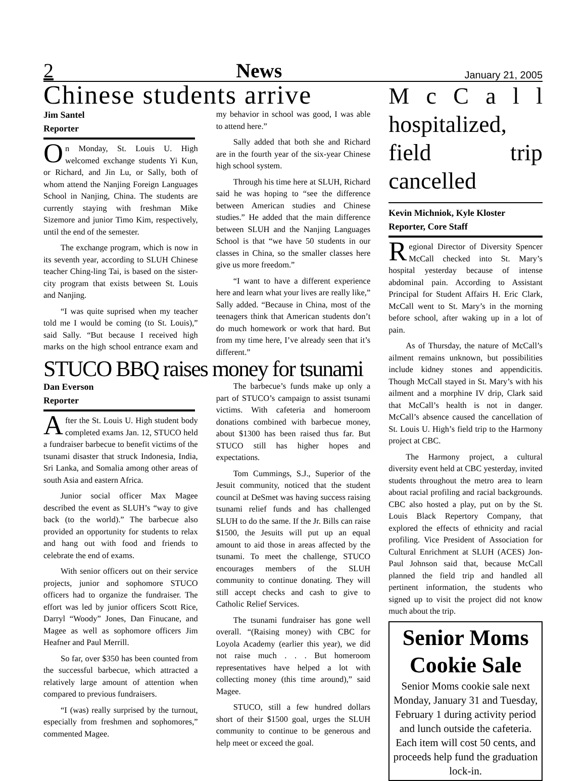2 News January 21, 2005
Chinese students arrive
Jim Santel
Reporter
On Monday, St. Louis U. High welcomed exchange students Yi Kun, or Richard, and Jin Lu, or Sally, both of whom attend the Nanjing Foreign Languages School in Nanjing, China. The students are currently staying with freshman Mike Sizemore and junior Timo Kim, respectively, until the end of the semester.
The exchange program, which is now in its seventh year, according to SLUH Chinese teacher Ching-ling Tai, is based on the sister-city program that exists between St. Louis and Nanjing.
“I was quite suprised when my teacher told me I would be coming (to St. Louis),” said Sally. “But because I received high marks on the high school entrance exam and my behavior in school was good, I was able to attend here.”
Sally added that both she and Richard are in the fourth year of the six-year Chinese high school system.
Through his time here at SLUH, Richard said he was hoping to “see the difference between American studies and Chinese studies.” He added that the main difference between SLUH and the Nanjing Languages School is that “we have 50 students in our classes in China, so the smaller classes here give us more freedom.”
“I want to have a different experience here and learn what your lives are really like,” Sally added. “Because in China, most of the teenagers think that American students don’t do much homework or work that hard. But from my time here, I’ve already seen that it’s different.”
STUCO BBQ raises money for tsunami
Dan Everson
Reporter
After the St. Louis U. High student body completed exams Jan. 12, STUCO held a fundraiser barbecue to benefit victims of the tsunami disaster that struck Indonesia, India, Sri Lanka, and Somalia among other areas of south Asia and eastern Africa.
Junior social officer Max Magee described the event as SLUH’s “way to give back (to the world).” The barbecue also provided an opportunity for students to relax and hang out with food and friends to celebrate the end of exams.
With senior officers out on their service projects, junior and sophomore STUCO officers had to organize the fundraiser. The effort was led by junior officers Scott Rice, Darryl “Woody” Jones, Dan Finucane, and Magee as well as sophomore officers Jim Heafner and Paul Merrill.
So far, over $350 has been counted from the successful barbecue, which attracted a relatively large amount of attention when compared to previous fundraisers.
“I (was) really surprised by the turnout, especially from freshmen and sophomores,” commented Magee.
The barbecue’s funds make up only a part of STUCO’s campaign to assist tsunami victims. With cafeteria and homeroom donations combined with barbecue money, about $1300 has been raised thus far. But STUCO still has higher hopes and expectations.
Tom Cummings, S.J., Superior of the Jesuit community, noticed that the student council at DeSmet was having success raising tsunami relief funds and has challenged SLUH to do the same. If the Jr. Bills can raise $1500, the Jesuits will put up an equal amount to aid those in areas affected by the tsunami. To meet the challenge, STUCO encourages members of the SLUH community to continue donating. They will still accept checks and cash to give to Catholic Relief Services.
The tsunami fundraiser has gone well overall. “(Raising money) with CBC for Loyola Academy (earlier this year), we did not raise much . . . But homeroom representatives have helped a lot with collecting money (this time around),” said Magee.
STUCO, still a few hundred dollars short of their $1500 goal, urges the SLUH community to continue to be generous and help meet or exceed the goal.
M c C a l l hospitalized, field trip cancelled
Kevin Michniok, Kyle Kloster
Reporter, Core Staff
Regional Director of Diversity Spencer McCall checked into St. Mary’s hospital yesterday because of intense abdominal pain. According to Assistant Principal for Student Affairs H. Eric Clark, McCall went to St. Mary’s in the morning before school, after waking up in a lot of pain.
As of Thursday, the nature of McCall’s ailment remains unknown, but possibilities include kidney stones and appendicitis. Though McCall stayed in St. Mary’s with his ailment and a morphine IV drip, Clark said that McCall’s health is not in danger. McCall’s absence caused the cancellation of St. Louis U. High’s field trip to the Harmony project at CBC.
The Harmony project, a cultural diversity event held at CBC yesterday, invited students throughout the metro area to learn about racial profiling and racial backgrounds. CBC also hosted a play, put on by the St. Louis Black Repertory Company, that explored the effects of ethnicity and racial profiling. Vice President of Association for Cultural Enrichment at SLUH (ACES) Jon-Paul Johnson said that, because McCall planned the field trip and handled all pertinent information, the students who signed up to visit the project did not know much about the trip.
Senior Moms Cookie Sale
Senior Moms cookie sale next Monday, January 31 and Tuesday, February 1 during activity period and lunch outside the cafeteria. Each item will cost 50 cents, and proceeds help fund the graduation lock-in.